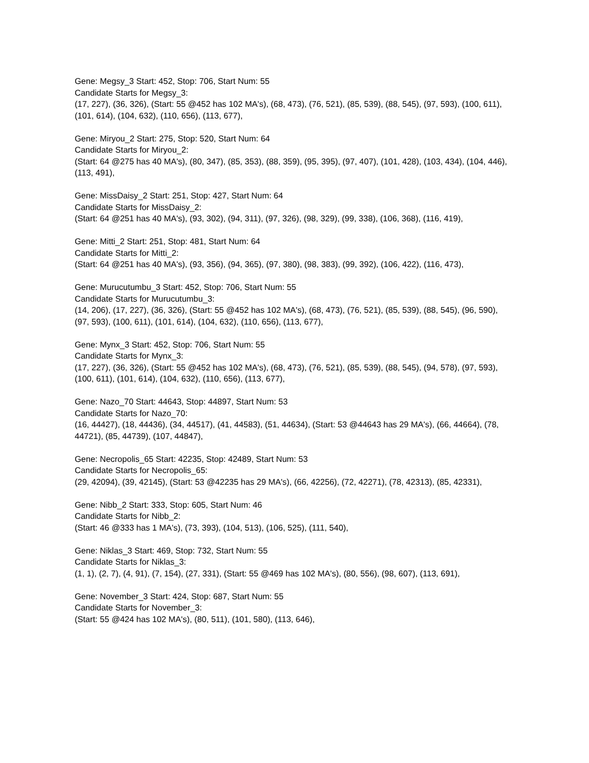Gene: Megsy_3 Start: 452, Stop: 706, Start Num: 55
Candidate Starts for Megsy_3:
(17, 227), (36, 326), (Start: 55 @452 has 102 MA's), (68, 473), (76, 521), (85, 539), (88, 545), (97, 593), (100, 611), (101, 614), (104, 632), (110, 656), (113, 677),
Gene: Miryou_2 Start: 275, Stop: 520, Start Num: 64
Candidate Starts for Miryou_2:
(Start: 64 @275 has 40 MA's), (80, 347), (85, 353), (88, 359), (95, 395), (97, 407), (101, 428), (103, 434), (104, 446), (113, 491),
Gene: MissDaisy_2 Start: 251, Stop: 427, Start Num: 64
Candidate Starts for MissDaisy_2:
(Start: 64 @251 has 40 MA's), (93, 302), (94, 311), (97, 326), (98, 329), (99, 338), (106, 368), (116, 419),
Gene: Mitti_2 Start: 251, Stop: 481, Start Num: 64
Candidate Starts for Mitti_2:
(Start: 64 @251 has 40 MA's), (93, 356), (94, 365), (97, 380), (98, 383), (99, 392), (106, 422), (116, 473),
Gene: Murucutumbu_3 Start: 452, Stop: 706, Start Num: 55
Candidate Starts for Murucutumbu_3:
(14, 206), (17, 227), (36, 326), (Start: 55 @452 has 102 MA's), (68, 473), (76, 521), (85, 539), (88, 545), (96, 590), (97, 593), (100, 611), (101, 614), (104, 632), (110, 656), (113, 677),
Gene: Mynx_3 Start: 452, Stop: 706, Start Num: 55
Candidate Starts for Mynx_3:
(17, 227), (36, 326), (Start: 55 @452 has 102 MA's), (68, 473), (76, 521), (85, 539), (88, 545), (94, 578), (97, 593), (100, 611), (101, 614), (104, 632), (110, 656), (113, 677),
Gene: Nazo_70 Start: 44643, Stop: 44897, Start Num: 53
Candidate Starts for Nazo_70:
(16, 44427), (18, 44436), (34, 44517), (41, 44583), (51, 44634), (Start: 53 @44643 has 29 MA's), (66, 44664), (78, 44721), (85, 44739), (107, 44847),
Gene: Necropolis_65 Start: 42235, Stop: 42489, Start Num: 53
Candidate Starts for Necropolis_65:
(29, 42094), (39, 42145), (Start: 53 @42235 has 29 MA's), (66, 42256), (72, 42271), (78, 42313), (85, 42331),
Gene: Nibb_2 Start: 333, Stop: 605, Start Num: 46
Candidate Starts for Nibb_2:
(Start: 46 @333 has 1 MA's), (73, 393), (104, 513), (106, 525), (111, 540),
Gene: Niklas_3 Start: 469, Stop: 732, Start Num: 55
Candidate Starts for Niklas_3:
(1, 1), (2, 7), (4, 91), (7, 154), (27, 331), (Start: 55 @469 has 102 MA's), (80, 556), (98, 607), (113, 691),
Gene: November_3 Start: 424, Stop: 687, Start Num: 55
Candidate Starts for November_3:
(Start: 55 @424 has 102 MA's), (80, 511), (101, 580), (113, 646),